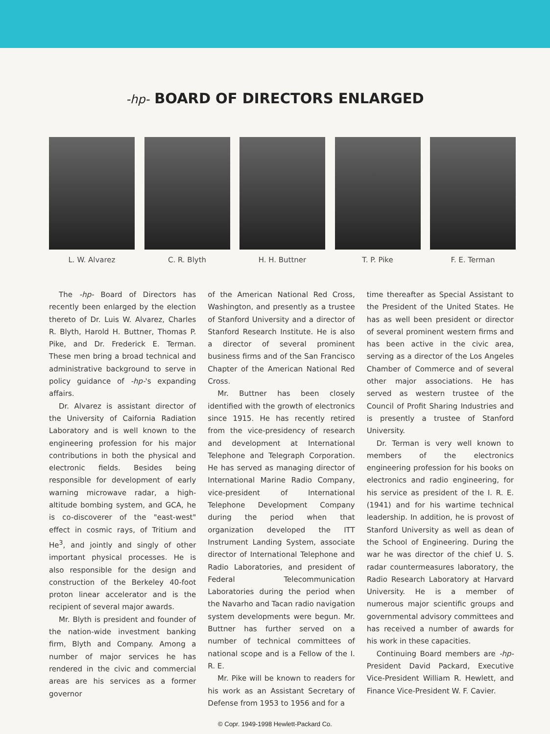-hp- BOARD OF DIRECTORS ENLARGED
L. W. Alvarez C. R. Blyth H. H. Buttner T. P. Pike F. E. Terman
The -hp- Board of Directors has recently been enlarged by the election thereto of Dr. Luis W. Alvarez, Charles R. Blyth, Harold H. Buttner, Thomas P. Pike, and Dr. Frederick E. Terman. These men bring a broad technical and administrative background to serve in policy guidance of -hp-'s expanding affairs.
Dr. Alvarez is assistant director of the University of Caifornia Radiation Laboratory and is well known to the engineering profession for his major contributions in both the physical and electronic fields. Besides being responsible for development of early warning microwave radar, a high-altitude bombing system, and GCA, he is co-discoverer of the "east-west" effect in cosmic rays, of Tritium and He<sup>3</sup>, and jointly and singly of other important physical processes. He is also responsible for the design and construction of the Berkeley 40-foot proton linear accelerator and is the recipient of several major awards.
Mr. Blyth is president and founder of the nation-wide investment banking firm, Blyth and Company. Among a number of major services he has rendered in the civic and commercial areas are his services as a former governor
of the American National Red Cross, Washington, and presently as a trustee of Stanford University and a director of Stanford Research Institute. He is also a director of several prominent business firms and of the San Francisco Chapter of the American National Red Cross.
Mr. Buttner has been closely identified with the growth of electronics since 1915. He has recently retired from the vice-presidency of research and development at International Telephone and Telegraph Corporation. He has served as managing director of International Marine Radio Company, vice-president of International Telephone Development Company during the period when that organization developed the ITT Instrument Landing System, associate director of International Telephone and Radio Laboratories, and president of Federal Telecommunication Laboratories during the period when the Navarho and Tacan radio navigation system developments were begun. Mr. Buttner has further served on a number of technical committees of national scope and is a Fellow of the I. R. E.
Mr. Pike will be known to readers for his work as an Assistant Secretary of Defense from 1953 to 1956 and for a
time thereafter as Special Assistant to the President of the United States. He has as well been president or director of several prominent western firms and has been active in the civic area, serving as a director of the Los Angeles Chamber of Commerce and of several other major associations. He has served as western trustee of the Council of Profit Sharing Industries and is presently a trustee of Stanford University.
Dr. Terman is very well known to members of the electronics engineering profession for his books on electronics and radio engineering, for his service as president of the I. R. E. (1941) and for his wartime technical leadership. In addition, he is provost of Stanford University as well as dean of the School of Engineering. During the war he was director of the chief U. S. radar countermeasures laboratory, the Radio Research Laboratory at Harvard University. He is a member of numerous major scientific groups and governmental advisory committees and has received a number of awards for his work in these capacities.
Continuing Board members are -hp- President David Packard, Executive Vice-President William R. Hewlett, and Finance Vice-President W. F. Cavier.
© Copr. 1949-1998 Hewlett-Packard Co.